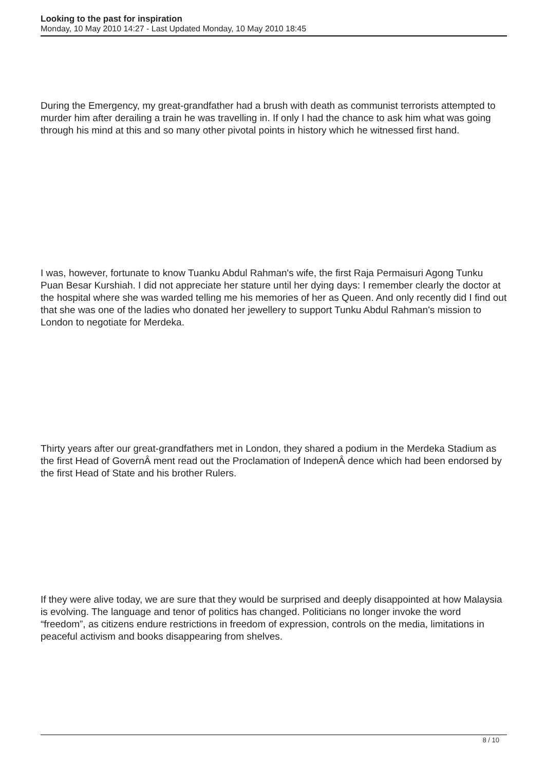Looking to the past for inspiration
Monday, 10 May 2010 14:27 - Last Updated Monday, 10 May 2010 18:45
During the Emergency, my great-grandfather had a brush with death as communist terrorists attempted to murder him after derailing a train he was travelling in. If only I had the chance to ask him what was going through his mind at this and so many other pivotal points in history which he witnessed first hand.
I was, however, fortunate to know Tuanku Abdul Rahman's wife, the first Raja Permaisuri Agong Tunku Puan Besar Kurshiah. I did not appreciate her stature until her dying days: I remember clearly the doctor at the hospital where she was warded telling me his memories of her as Queen. And only recently did I find out that she was one of the ladies who donated her jewellery to support Tunku Abdul Rahman's mission to London to negotiate for Merdeka.
Thirty years after our great-grandfathers met in London, they shared a podium in the Merdeka Stadium as the first Head of GovernÂ ment read out the Proclamation of IndepenÂ dence which had been endorsed by the first Head of State and his brother Rulers.
If they were alive today, we are sure that they would be surprised and deeply disappointed at how Malaysia is evolving. The language and tenor of politics has changed. Politicians no longer invoke the word “freedom”, as citizens endure restrictions in freedom of expression, controls on the media, limitations in peaceful activism and books disappearing from shelves.
8 / 10